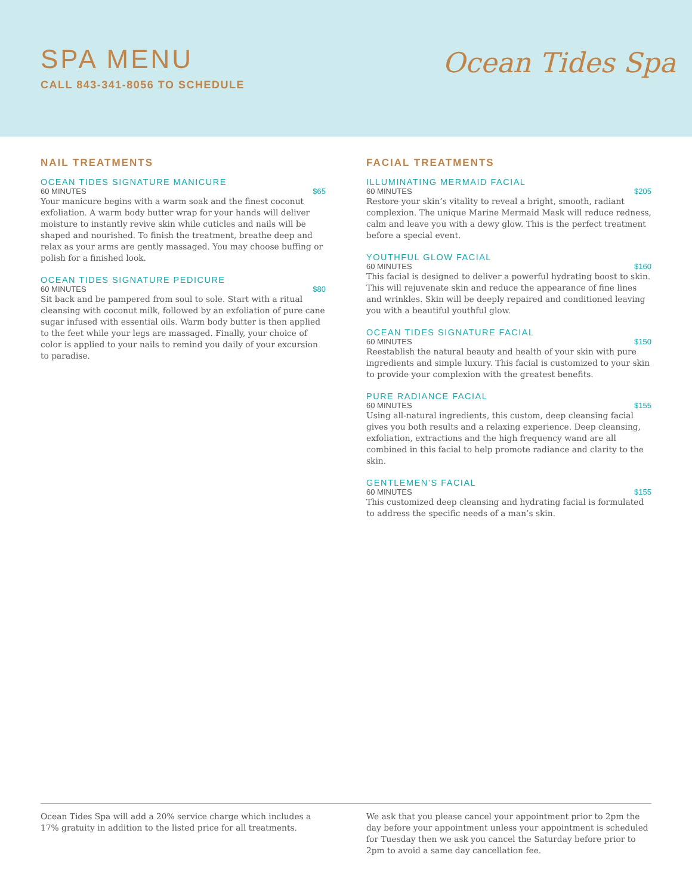SPA MENU
CALL 843-341-8056 TO SCHEDULE
Ocean Tides Spa
NAIL TREATMENTS
OCEAN TIDES SIGNATURE MANICURE
60 MINUTES $65
Your manicure begins with a warm soak and the finest coconut exfoliation. A warm body butter wrap for your hands will deliver moisture to instantly revive skin while cuticles and nails will be shaped and nourished. To finish the treatment, breathe deep and relax as your arms are gently massaged. You may choose buffing or polish for a finished look.
OCEAN TIDES SIGNATURE PEDICURE
60 MINUTES $80
Sit back and be pampered from soul to sole. Start with a ritual cleansing with coconut milk, followed by an exfoliation of pure cane sugar infused with essential oils. Warm body butter is then applied to the feet while your legs are massaged. Finally, your choice of color is applied to your nails to remind you daily of your excursion to paradise.
FACIAL TREATMENTS
ILLUMINATING MERMAID FACIAL
60 MINUTES $205
Restore your skin’s vitality to reveal a bright, smooth, radiant complexion. The unique Marine Mermaid Mask will reduce redness, calm and leave you with a dewy glow. This is the perfect treatment before a special event.
YOUTHFUL GLOW FACIAL
60 MINUTES $160
This facial is designed to deliver a powerful hydrating boost to skin. This will rejuvenate skin and reduce the appearance of fine lines and wrinkles. Skin will be deeply repaired and conditioned leaving you with a beautiful youthful glow.
OCEAN TIDES SIGNATURE FACIAL
60 MINUTES $150
Reestablish the natural beauty and health of your skin with pure ingredients and simple luxury. This facial is customized to your skin to provide your complexion with the greatest benefits.
PURE RADIANCE FACIAL
60 MINUTES $155
Using all-natural ingredients, this custom, deep cleansing facial gives you both results and a relaxing experience. Deep cleansing, exfoliation, extractions and the high frequency wand are all combined in this facial to help promote radiance and clarity to the skin.
GENTLEMEN’S FACIAL
60 MINUTES $155
This customized deep cleansing and hydrating facial is formulated to address the specific needs of a man’s skin.
Ocean Tides Spa will add a 20% service charge which includes a 17% gratuity in addition to the listed price for all treatments.
We ask that you please cancel your appointment prior to 2pm the day before your appointment unless your appointment is scheduled for Tuesday then we ask you cancel the Saturday before prior to 2pm to avoid a same day cancellation fee.